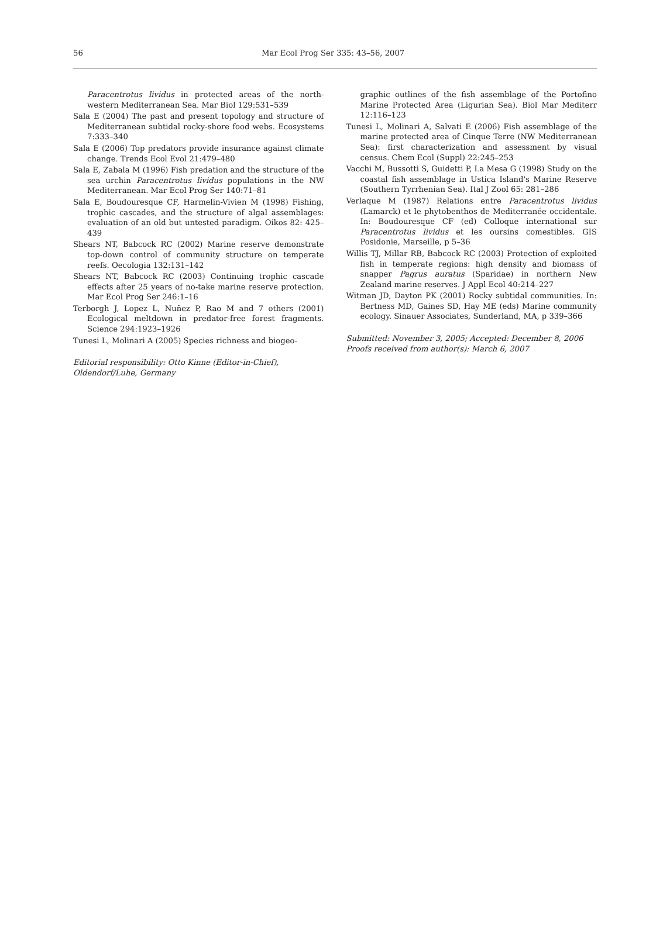56 Mar Ecol Prog Ser 335: 43–56, 2007
Paracentrotus lividus in protected areas of the north-western Mediterranean Sea. Mar Biol 129:531–539
Sala E (2004) The past and present topology and structure of Mediterranean subtidal rocky-shore food webs. Ecosystems 7:333–340
Sala E (2006) Top predators provide insurance against climate change. Trends Ecol Evol 21:479–480
Sala E, Zabala M (1996) Fish predation and the structure of the sea urchin Paracentrotus lividus populations in the NW Mediterranean. Mar Ecol Prog Ser 140:71–81
Sala E, Boudouresque CF, Harmelin-Vivien M (1998) Fishing, trophic cascades, and the structure of algal assemblages: evaluation of an old but untested paradigm. Oikos 82: 425–439
Shears NT, Babcock RC (2002) Marine reserve demonstrate top-down control of community structure on temperate reefs. Oecologia 132:131–142
Shears NT, Babcock RC (2003) Continuing trophic cascade effects after 25 years of no-take marine reserve protection. Mar Ecol Prog Ser 246:1–16
Terborgh J, Lopez L, Nuñez P, Rao M and 7 others (2001) Ecological meltdown in predator-free forest fragments. Science 294:1923–1926
Tunesi L, Molinari A (2005) Species richness and biogeo-
Editorial responsibility: Otto Kinne (Editor-in-Chief),
Oldendorf/Luhe, Germany
graphic outlines of the fish assemblage of the Portofino Marine Protected Area (Ligurian Sea). Biol Mar Mediterr 12:116–123
Tunesi L, Molinari A, Salvati E (2006) Fish assemblage of the marine protected area of Cinque Terre (NW Mediterranean Sea): first characterization and assessment by visual census. Chem Ecol (Suppl) 22:245–253
Vacchi M, Bussotti S, Guidetti P, La Mesa G (1998) Study on the coastal fish assemblage in Ustica Island's Marine Reserve (Southern Tyrrhenian Sea). Ital J Zool 65: 281–286
Verlaque M (1987) Relations entre Paracentrotus lividus (Lamarck) et le phytobenthos de Mediterranée occidentale. In: Boudouresque CF (ed) Colloque international sur Paracentrotus lividus et les oursins comestibles. GIS Posidonie, Marseille, p 5–36
Willis TJ, Millar RB, Babcock RC (2003) Protection of exploited fish in temperate regions: high density and biomass of snapper Pagrus auratus (Sparidae) in northern New Zealand marine reserves. J Appl Ecol 40:214–227
Witman JD, Dayton PK (2001) Rocky subtidal communities. In: Bertness MD, Gaines SD, Hay ME (eds) Marine community ecology. Sinauer Associates, Sunderland, MA, p 339–366
Submitted: November 3, 2005; Accepted: December 8, 2006
Proofs received from author(s): March 6, 2007